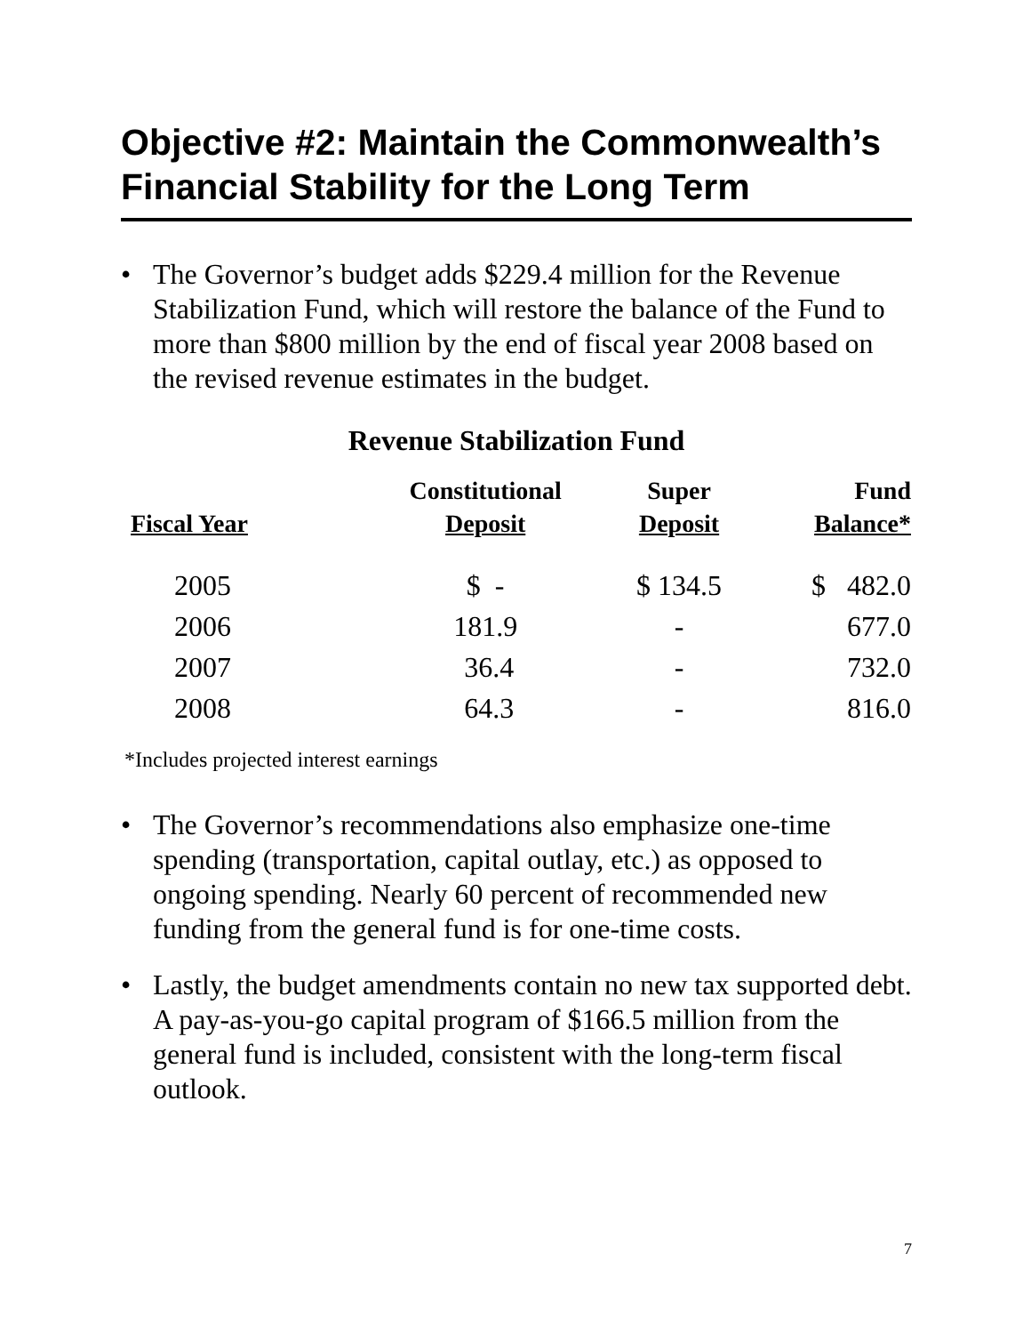Objective #2: Maintain the Commonwealth’s Financial Stability for the Long Term
• The Governor’s budget adds $229.4 million for the Revenue Stabilization Fund, which will restore the balance of the Fund to more than $800 million by the end of fiscal year 2008 based on the revised revenue estimates in the budget.
Revenue Stabilization Fund
| Fiscal Year | Constitutional Deposit | Super Deposit | Fund Balance* |
| --- | --- | --- | --- |
| 2005 | $ - | $ 134.5 | $ 482.0 |
| 2006 | 181.9 | - | 677.0 |
| 2007 | 36.4 | - | 732.0 |
| 2008 | 64.3 | - | 816.0 |
*Includes projected interest earnings
• The Governor’s recommendations also emphasize one-time spending (transportation, capital outlay, etc.) as opposed to ongoing spending. Nearly 60 percent of recommended new funding from the general fund is for one-time costs.
• Lastly, the budget amendments contain no new tax supported debt. A pay-as-you-go capital program of $166.5 million from the general fund is included, consistent with the long-term fiscal outlook.
7